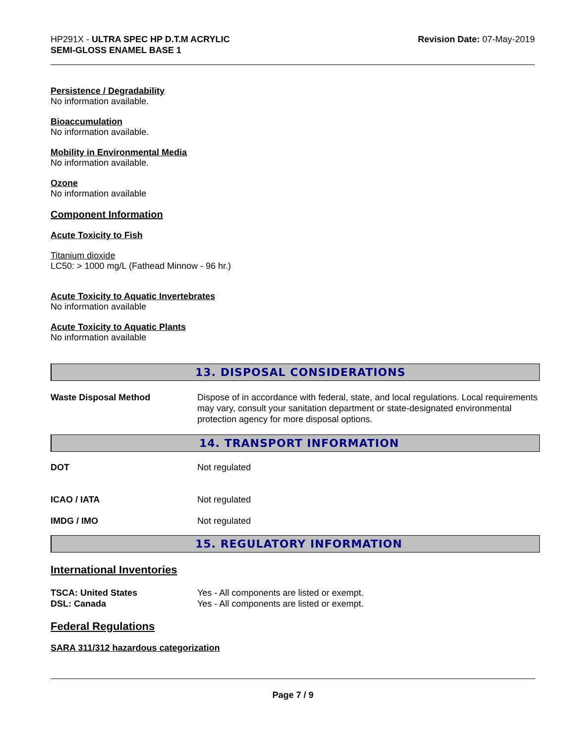HP291X - ULTRA SPEC HP D.T.M ACRYLIC
SEMI-GLOSS ENAMEL BASE 1
Revision Date: 07-May-2019
Persistence / Degradability
No information available.
Bioaccumulation
No information available.
Mobility in Environmental Media
No information available.
Ozone
No information available
Component Information
Acute Toxicity to Fish
Titanium dioxide
LC50: > 1000 mg/L (Fathead Minnow - 96 hr.)
Acute Toxicity to Aquatic Invertebrates
No information available
Acute Toxicity to Aquatic Plants
No information available
13. DISPOSAL CONSIDERATIONS
| Waste Disposal Method | Dispose of in accordance with federal, state, and local regulations. Local requirements may vary, consult your sanitation department or state-designated environmental protection agency for more disposal options. |
14. TRANSPORT INFORMATION
| DOT | Not regulated |
| ICAO / IATA | Not regulated |
| IMDG / IMO | Not regulated |
15. REGULATORY INFORMATION
International Inventories
| TSCA: United States | Yes - All components are listed or exempt. |
| DSL: Canada | Yes - All components are listed or exempt. |
Federal Regulations
SARA 311/312 hazardous categorization
Page 7 / 9